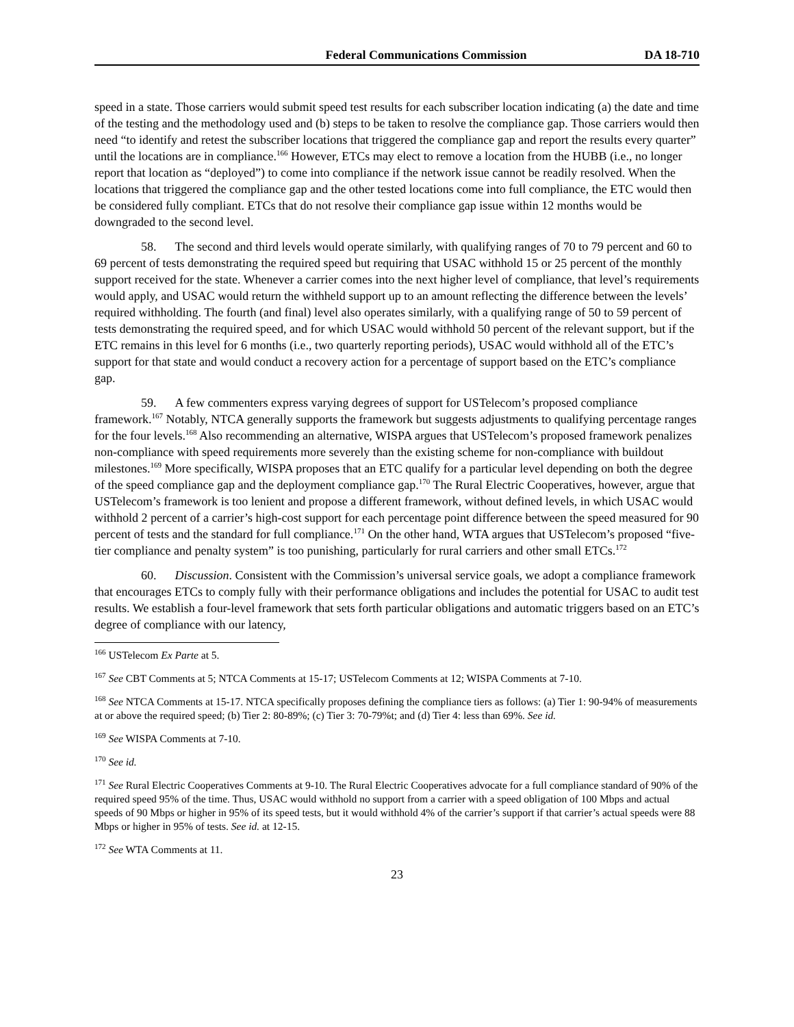Federal Communications Commission DA 18-710
speed in a state. Those carriers would submit speed test results for each subscriber location indicating (a) the date and time of the testing and the methodology used and (b) steps to be taken to resolve the compliance gap. Those carriers would then need “to identify and retest the subscriber locations that triggered the compliance gap and report the results every quarter” until the locations are in compliance.<sup>166</sup> However, ETCs may elect to remove a location from the HUBB (i.e., no longer report that location as “deployed”) to come into compliance if the network issue cannot be readily resolved. When the locations that triggered the compliance gap and the other tested locations come into full compliance, the ETC would then be considered fully compliant. ETCs that do not resolve their compliance gap issue within 12 months would be downgraded to the second level.
58. The second and third levels would operate similarly, with qualifying ranges of 70 to 79 percent and 60 to 69 percent of tests demonstrating the required speed but requiring that USAC withhold 15 or 25 percent of the monthly support received for the state. Whenever a carrier comes into the next higher level of compliance, that level’s requirements would apply, and USAC would return the withheld support up to an amount reflecting the difference between the levels’ required withholding. The fourth (and final) level also operates similarly, with a qualifying range of 50 to 59 percent of tests demonstrating the required speed, and for which USAC would withhold 50 percent of the relevant support, but if the ETC remains in this level for 6 months (i.e., two quarterly reporting periods), USAC would withhold all of the ETC’s support for that state and would conduct a recovery action for a percentage of support based on the ETC’s compliance gap.
59. A few commenters express varying degrees of support for USTelecom’s proposed compliance framework.<sup>167</sup> Notably, NTCA generally supports the framework but suggests adjustments to qualifying percentage ranges for the four levels.<sup>168</sup> Also recommending an alternative, WISPA argues that USTelecom’s proposed framework penalizes non-compliance with speed requirements more severely than the existing scheme for non-compliance with buildout milestones.<sup>169</sup> More specifically, WISPA proposes that an ETC qualify for a particular level depending on both the degree of the speed compliance gap and the deployment compliance gap.<sup>170</sup> The Rural Electric Cooperatives, however, argue that USTelecom’s framework is too lenient and propose a different framework, without defined levels, in which USAC would withhold 2 percent of a carrier’s high-cost support for each percentage point difference between the speed measured for 90 percent of tests and the standard for full compliance.<sup>171</sup> On the other hand, WTA argues that USTelecom’s proposed “five-tier compliance and penalty system” is too punishing, particularly for rural carriers and other small ETCs.<sup>172</sup>
60. Discussion. Consistent with the Commission’s universal service goals, we adopt a compliance framework that encourages ETCs to comply fully with their performance obligations and includes the potential for USAC to audit test results. We establish a four-level framework that sets forth particular obligations and automatic triggers based on an ETC’s degree of compliance with our latency,
<sup>166</sup> USTelecom Ex Parte at 5.
<sup>167</sup> See CBT Comments at 5; NTCA Comments at 15-17; USTelecom Comments at 12; WISPA Comments at 7-10.
<sup>168</sup> See NTCA Comments at 15-17. NTCA specifically proposes defining the compliance tiers as follows: (a) Tier 1: 90-94% of measurements at or above the required speed; (b) Tier 2: 80-89%; (c) Tier 3: 70-79%t; and (d) Tier 4: less than 69%. See id.
<sup>169</sup> See WISPA Comments at 7-10.
<sup>170</sup> See id.
<sup>171</sup> See Rural Electric Cooperatives Comments at 9-10. The Rural Electric Cooperatives advocate for a full compliance standard of 90% of the required speed 95% of the time. Thus, USAC would withhold no support from a carrier with a speed obligation of 100 Mbps and actual speeds of 90 Mbps or higher in 95% of its speed tests, but it would withhold 4% of the carrier’s support if that carrier’s actual speeds were 88 Mbps or higher in 95% of tests. See id. at 12-15.
<sup>172</sup> See WTA Comments at 11.
23